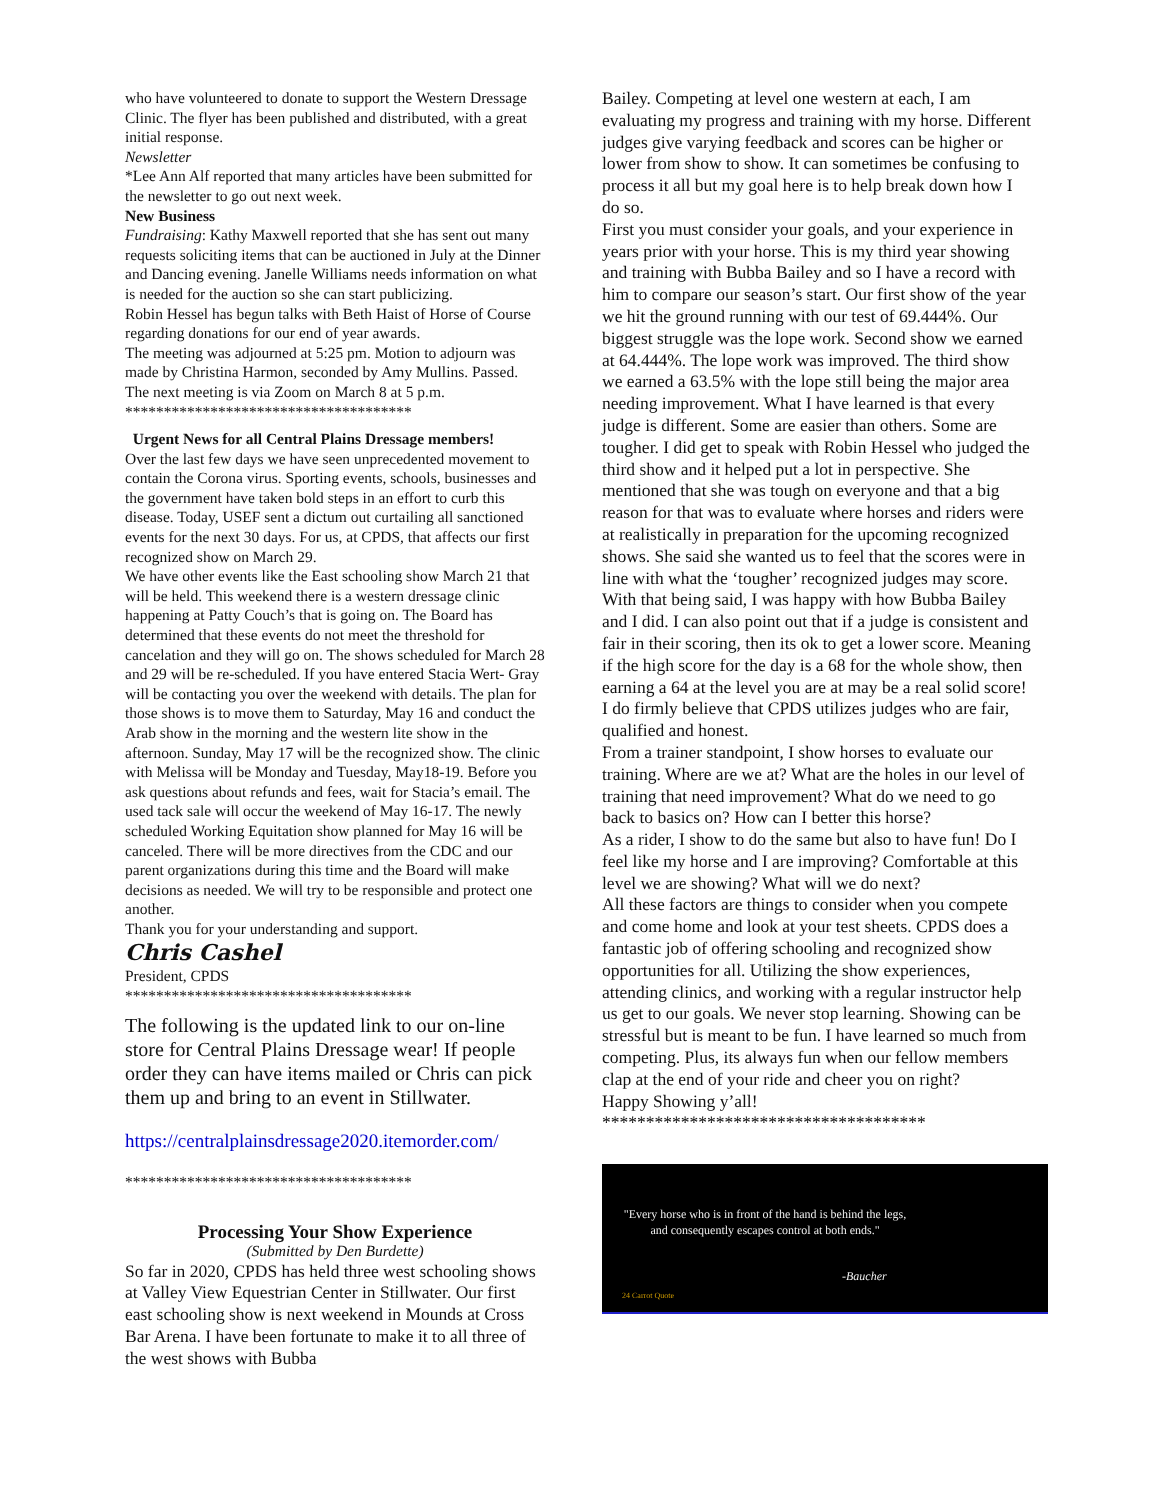who have volunteered to donate to support the Western Dressage Clinic. The flyer has been published and distributed, with a great initial response.
Newsletter
*Lee Ann Alf reported that many articles have been submitted for the newsletter to go out next week.
New Business
Fundraising: Kathy Maxwell reported that she has sent out many requests soliciting items that can be auctioned in July at the Dinner and Dancing evening. Janelle Williams needs information on what is needed for the auction so she can start publicizing.
Robin Hessel has begun talks with Beth Haist of Horse of Course regarding donations for our end of year awards.
The meeting was adjourned at 5:25 pm. Motion to adjourn was made by Christina Harmon, seconded by Amy Mullins. Passed.
The next meeting is via Zoom on March 8 at 5 p.m.
*************************************
Urgent News for all Central Plains Dressage members!
Over the last few days we have seen unprecedented movement to contain the Corona virus. Sporting events, schools, businesses and the government have taken bold steps in an effort to curb this disease. Today, USEF sent a dictum out curtailing all sanctioned events for the next 30 days. For us, at CPDS, that affects our first recognized show on March 29.
We have other events like the East schooling show March 21 that will be held. This weekend there is a western dressage clinic happening at Patty Couch’s that is going on. The Board has determined that these events do not meet the threshold for cancelation and they will go on. The shows scheduled for March 28 and 29 will be re-scheduled. If you have entered Stacia Wert- Gray will be contacting you over the weekend with details. The plan for those shows is to move them to Saturday, May 16 and conduct the Arab show in the morning and the western lite show in the afternoon. Sunday, May 17 will be the recognized show. The clinic with Melissa will be Monday and Tuesday, May18-19. Before you ask questions about refunds and fees, wait for Stacia’s email. The used tack sale will occur the weekend of May 16-17. The newly scheduled Working Equitation show planned for May 16 will be canceled. There will be more directives from the CDC and our parent organizations during this time and the Board will make decisions as needed. We will try to be responsible and protect one another.
Thank you for your understanding and support.
Chris Cashel
President, CPDS
*************************************
The following is the updated link to our on-line store for Central Plains Dressage wear! If people order they can have items mailed or Chris can pick them up and bring to an event in Stillwater.
https://centralplainsdressage2020.itemorder.com/
*************************************
Processing Your Show Experience
(Submitted by Den Burdette)
So far in 2020, CPDS has held three west schooling shows at Valley View Equestrian Center in Stillwater. Our first east schooling show is next weekend in Mounds at Cross Bar Arena. I have been fortunate to make it to all three of the west shows with Bubba
Bailey. Competing at level one western at each, I am evaluating my progress and training with my horse. Different judges give varying feedback and scores can be higher or lower from show to show. It can sometimes be confusing to process it all but my goal here is to help break down how I do so.
First you must consider your goals, and your experience in years prior with your horse. This is my third year showing and training with Bubba Bailey and so I have a record with him to compare our season’s start. Our first show of the year we hit the ground running with our test of 69.444%. Our biggest struggle was the lope work. Second show we earned at 64.444%. The lope work was improved. The third show we earned a 63.5% with the lope still being the major area needing improvement. What I have learned is that every judge is different. Some are easier than others. Some are tougher. I did get to speak with Robin Hessel who judged the third show and it helped put a lot in perspective. She mentioned that she was tough on everyone and that a big reason for that was to evaluate where horses and riders were at realistically in preparation for the upcoming recognized shows. She said she wanted us to feel that the scores were in line with what the ‘tougher’ recognized judges may score. With that being said, I was happy with how Bubba Bailey and I did. I can also point out that if a judge is consistent and fair in their scoring, then its ok to get a lower score. Meaning if the high score for the day is a 68 for the whole show, then earning a 64 at the level you are at may be a real solid score! I do firmly believe that CPDS utilizes judges who are fair, qualified and honest.
From a trainer standpoint, I show horses to evaluate our training. Where are we at? What are the holes in our level of training that need improvement? What do we need to go back to basics on? How can I better this horse?
As a rider, I show to do the same but also to have fun! Do I feel like my horse and I are improving? Comfortable at this level we are showing? What will we do next?
All these factors are things to consider when you compete and come home and look at your test sheets. CPDS does a fantastic job of offering schooling and recognized show opportunities for all. Utilizing the show experiences, attending clinics, and working with a regular instructor help us get to our goals. We never stop learning. Showing can be stressful but is meant to be fun. I have learned so much from competing. Plus, its always fun when our fellow members clap at the end of your ride and cheer you on right?
Happy Showing y’all!
*************************************
"Every horse who is in front of the hand is behind the legs, and consequently escapes control at both ends."
-Baucher
24 Carrot Quote